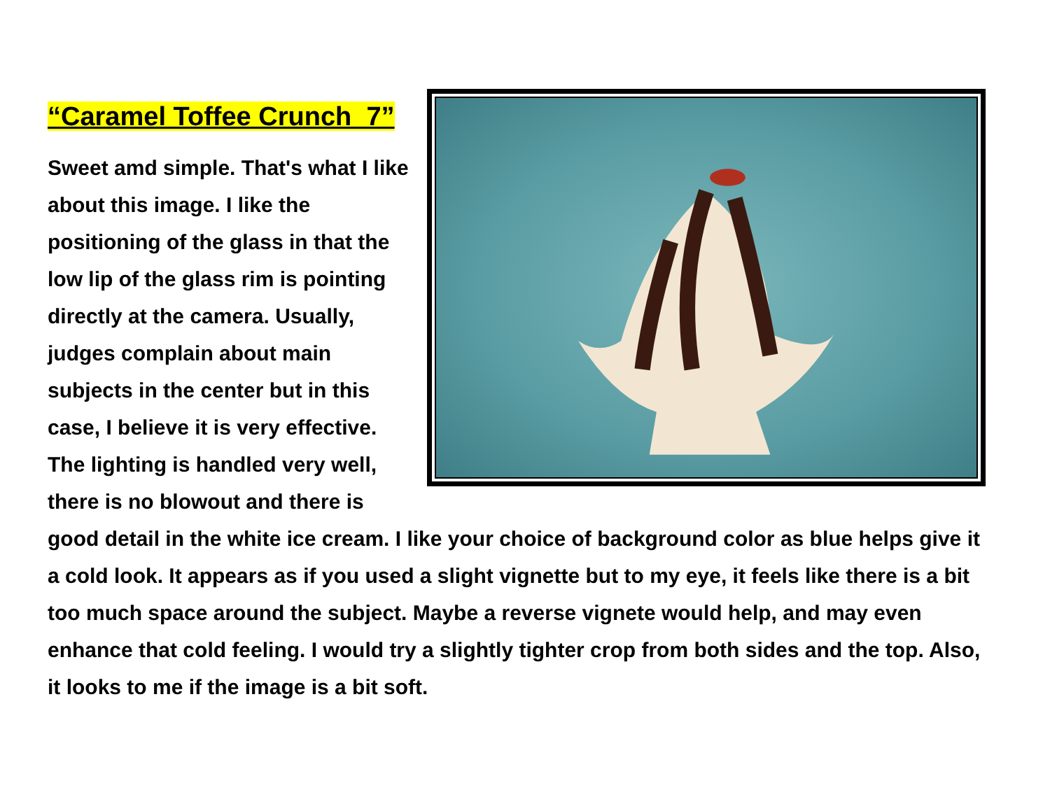“Caramel Toffee Crunch 7”
Sweet amd simple. That's what I like about this image. I like the positioning of the glass in that the low lip of the glass rim is pointing directly at the camera. Usually, judges complain about main subjects in the center but in this case, I believe it is very effective. The lighting is handled very well, there is no blowout and there is good detail in the white ice cream. I like your choice of background color as blue helps give it a cold look. It appears as if you used a slight vignette but to my eye, it feels like there is a bit too much space around the subject. Maybe a reverse vignete would help, and may even enhance that cold feeling. I would try a slightly tighter crop from both sides and the top. Also, it looks to me if the image is a bit soft.